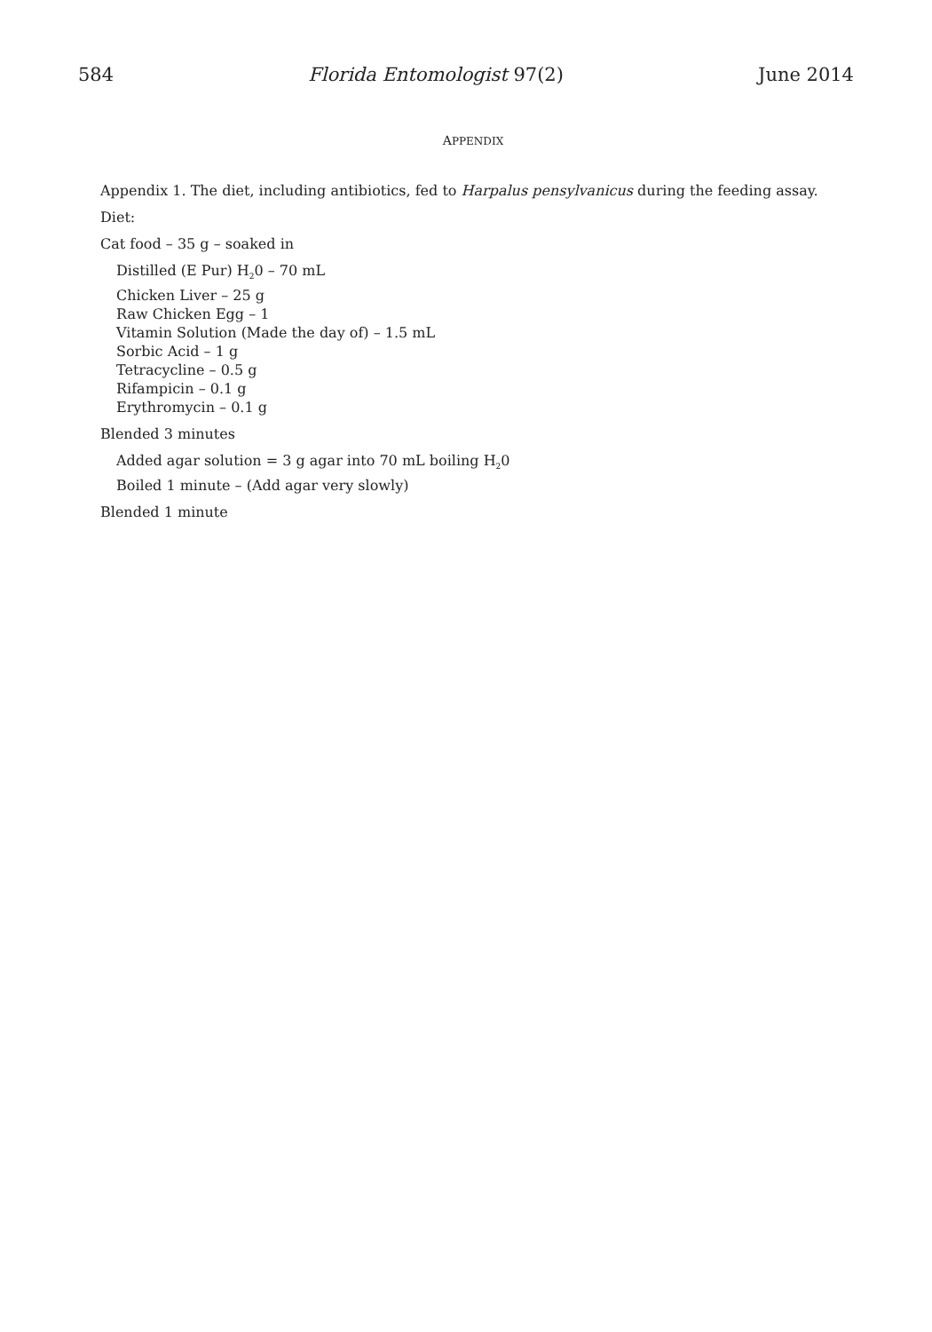584 Florida Entomologist 97(2) June 2014
APPENDIX
Appendix 1. The diet, including antibiotics, fed to Harpalus pensylvanicus during the feeding assay.
Diet:
Cat food – 35 g – soaked in
Distilled (E Pur) H<sub>2</sub>0 – 70 mL
Chicken Liver – 25 g
Raw Chicken Egg – 1
Vitamin Solution (Made the day of) – 1.5 mL
Sorbic Acid – 1 g
Tetracycline – 0.5 g
Rifampicin – 0.1 g
Erythromycin – 0.1 g
Blended 3 minutes
Added agar solution = 3 g agar into 70 mL boiling H<sub>2</sub>0
Boiled 1 minute – (Add agar very slowly)
Blended 1 minute